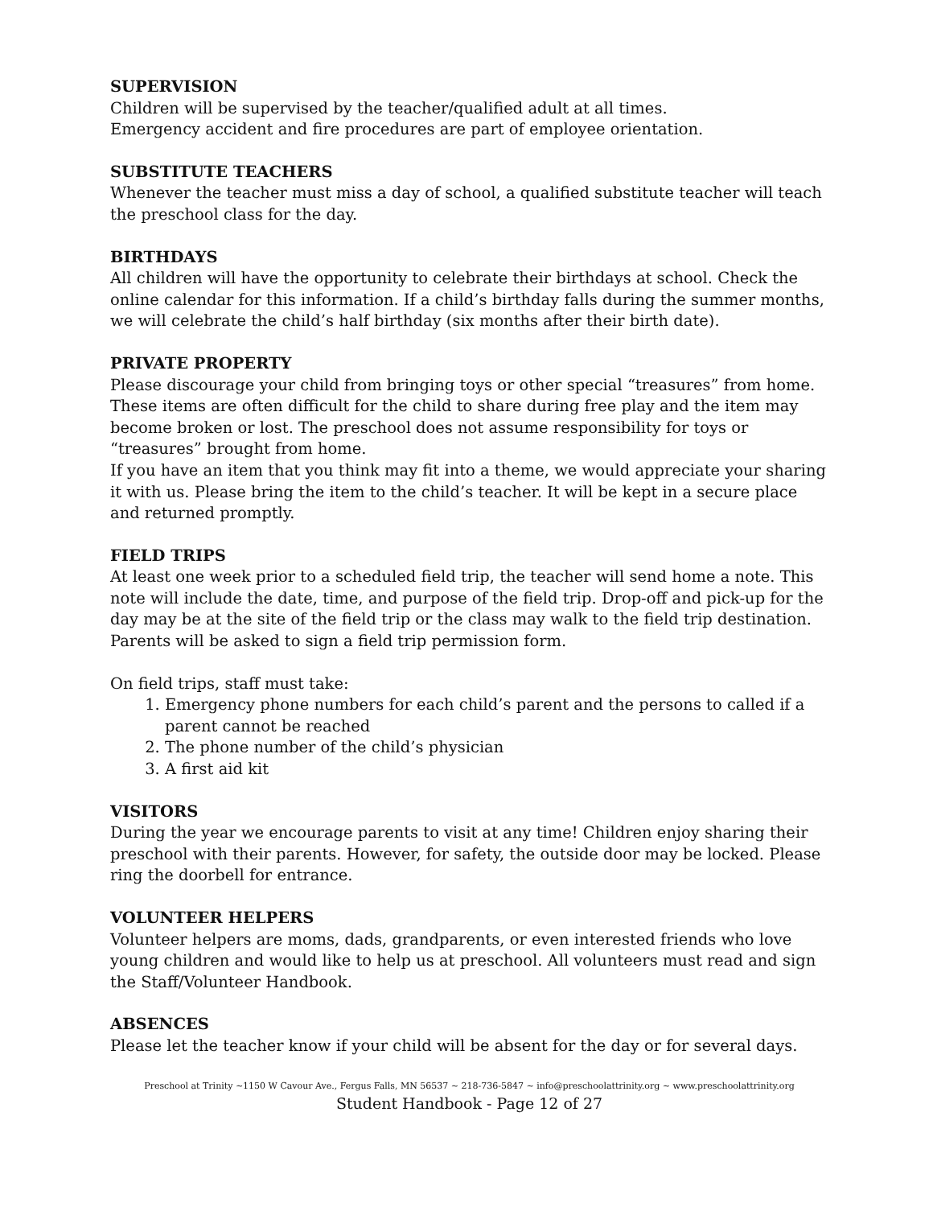SUPERVISION
Children will be supervised by the teacher/qualified adult at all times.
Emergency accident and fire procedures are part of employee orientation.
SUBSTITUTE TEACHERS
Whenever the teacher must miss a day of school, a qualified substitute teacher will teach the preschool class for the day.
BIRTHDAYS
All children will have the opportunity to celebrate their birthdays at school. Check the online calendar for this information. If a child’s birthday falls during the summer months, we will celebrate the child’s half birthday (six months after their birth date).
PRIVATE PROPERTY
Please discourage your child from bringing toys or other special “treasures” from home. These items are often difficult for the child to share during free play and the item may become broken or lost. The preschool does not assume responsibility for toys or “treasures” brought from home.
If you have an item that you think may fit into a theme, we would appreciate your sharing it with us. Please bring the item to the child’s teacher. It will be kept in a secure place and returned promptly.
FIELD TRIPS
At least one week prior to a scheduled field trip, the teacher will send home a note. This note will include the date, time, and purpose of the field trip. Drop-off and pick-up for the day may be at the site of the field trip or the class may walk to the field trip destination. Parents will be asked to sign a field trip permission form.
On field trips, staff must take:
1. Emergency phone numbers for each child’s parent and the persons to called if a parent cannot be reached
2. The phone number of the child’s physician
3. A first aid kit
VISITORS
During the year we encourage parents to visit at any time! Children enjoy sharing their preschool with their parents. However, for safety, the outside door may be locked. Please ring the doorbell for entrance.
VOLUNTEER HELPERS
Volunteer helpers are moms, dads, grandparents, or even interested friends who love young children and would like to help us at preschool. All volunteers must read and sign the Staff/Volunteer Handbook.
ABSENCES
Please let the teacher know if your child will be absent for the day or for several days.
Preschool at Trinity ~1150 W Cavour Ave., Fergus Falls, MN 56537 ~ 218-736-5847 ~ info@preschoolattrinity.org ~ www.preschoolattrinity.org
Student Handbook - Page 12 of 27